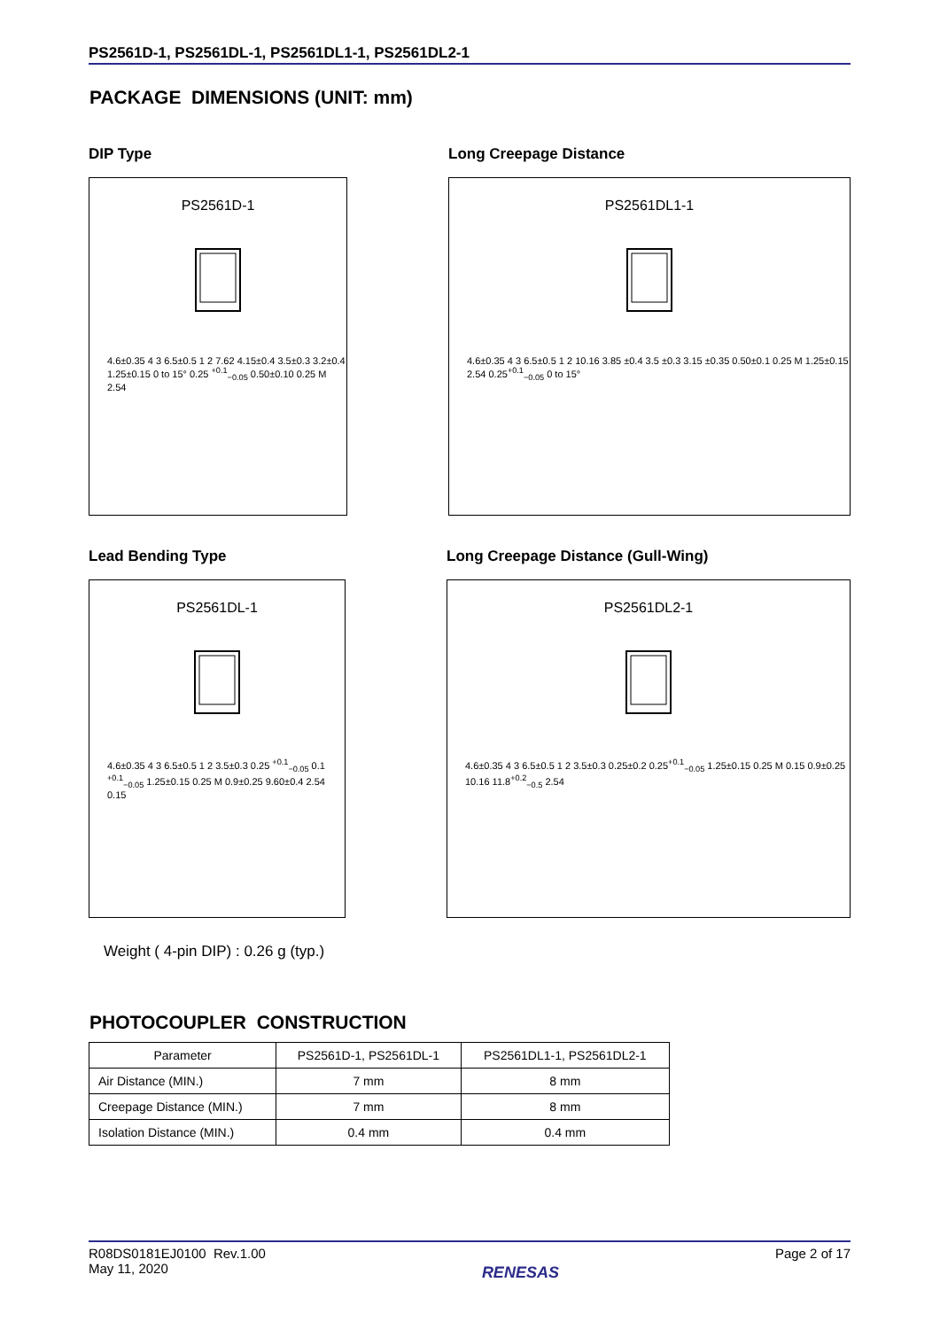PS2561D-1, PS2561DL-1, PS2561DL1-1, PS2561DL2-1
PACKAGE DIMENSIONS (UNIT: mm)
DIP Type
PS2561D-1
4.6±0.35 4 3 6.5±0.5 1 2 7.62 4.15±0.4 3.5±0.3 3.2±0.4 1.25±0.15 0 to 15° 0.25 <sup>+0.1</sup><sub>−0.05</sub> 0.50±0.10 0.25 M 2.54
Long Creepage Distance
PS2561DL1-1
4.6±0.35 4 3 6.5±0.5 1 2 10.16 3.85 ±0.4 3.5 ±0.3 3.15 ±0.35 0.50±0.1 0.25 M 1.25±0.15 2.54 0.25<sup>+0.1</sup><sub>−0.05</sub> 0 to 15°
Lead Bending Type
PS2561DL-1
4.6±0.35 4 3 6.5±0.5 1 2 3.5±0.3 0.25 <sup>+0.1</sup><sub>−0.05</sub> 0.1 <sup>+0.1</sup><sub>−0.05</sub> 1.25±0.15 0.25 M 0.9±0.25 9.60±0.4 2.54 0.15
Long Creepage Distance (Gull-Wing)
PS2561DL2-1
4.6±0.35 4 3 6.5±0.5 1 2 3.5±0.3 0.25±0.2 0.25<sup>+0.1</sup><sub>−0.05</sub> 1.25±0.15 0.25 M 0.15 0.9±0.25 10.16 11.8<sup>+0.2</sup><sub>−0.5</sub> 2.54
Weight ( 4-pin DIP) : 0.26 g (typ.)
PHOTOCOUPLER CONSTRUCTION
| Parameter | PS2561D-1, PS2561DL-1 | PS2561DL1-1, PS2561DL2-1 |
| --- | --- | --- |
| Air Distance (MIN.) | 7 mm | 8 mm |
| Creepage Distance (MIN.) | 7 mm | 8 mm |
| Isolation Distance (MIN.) | 0.4 mm | 0.4 mm |
R08DS0181EJ0100 Rev.1.00
May 11, 2020
RENESAS
Page 2 of 17